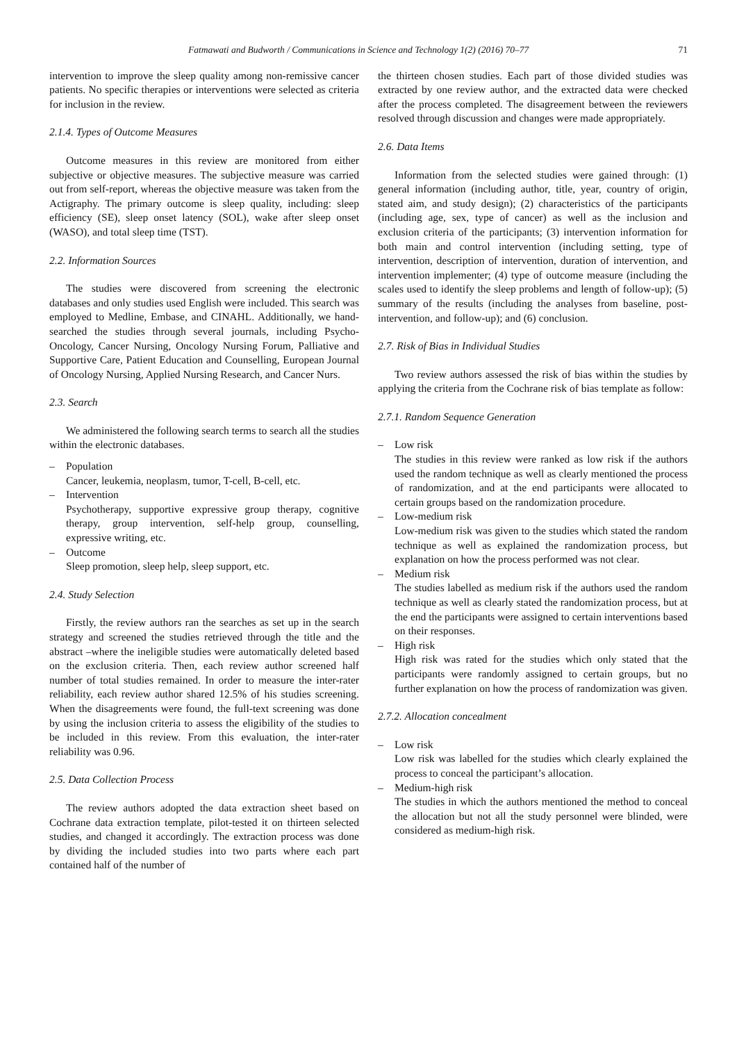Fatmawati and Budworth / Communications in Science and Technology 1(2) (2016) 70–77 71
intervention to improve the sleep quality among non-remissive cancer patients. No specific therapies or interventions were selected as criteria for inclusion in the review.
2.1.4. Types of Outcome Measures
Outcome measures in this review are monitored from either subjective or objective measures. The subjective measure was carried out from self-report, whereas the objective measure was taken from the Actigraphy. The primary outcome is sleep quality, including: sleep efficiency (SE), sleep onset latency (SOL), wake after sleep onset (WASO), and total sleep time (TST).
2.2. Information Sources
The studies were discovered from screening the electronic databases and only studies used English were included. This search was employed to Medline, Embase, and CINAHL. Additionally, we hand-searched the studies through several journals, including Psycho-Oncology, Cancer Nursing, Oncology Nursing Forum, Palliative and Supportive Care, Patient Education and Counselling, European Journal of Oncology Nursing, Applied Nursing Research, and Cancer Nurs.
2.3. Search
We administered the following search terms to search all the studies within the electronic databases.
– Population
Cancer, leukemia, neoplasm, tumor, T-cell, B-cell, etc.
– Intervention
Psychotherapy, supportive expressive group therapy, cognitive therapy, group intervention, self-help group, counselling, expressive writing, etc.
– Outcome
Sleep promotion, sleep help, sleep support, etc.
2.4. Study Selection
Firstly, the review authors ran the searches as set up in the search strategy and screened the studies retrieved through the title and the abstract –where the ineligible studies were automatically deleted based on the exclusion criteria. Then, each review author screened half number of total studies remained. In order to measure the inter-rater reliability, each review author shared 12.5% of his studies screening. When the disagreements were found, the full-text screening was done by using the inclusion criteria to assess the eligibility of the studies to be included in this review. From this evaluation, the inter-rater reliability was 0.96.
2.5. Data Collection Process
The review authors adopted the data extraction sheet based on Cochrane data extraction template, pilot-tested it on thirteen selected studies, and changed it accordingly. The extraction process was done by dividing the included studies into two parts where each part contained half of the number of
the thirteen chosen studies. Each part of those divided studies was extracted by one review author, and the extracted data were checked after the process completed. The disagreement between the reviewers resolved through discussion and changes were made appropriately.
2.6. Data Items
Information from the selected studies were gained through: (1) general information (including author, title, year, country of origin, stated aim, and study design); (2) characteristics of the participants (including age, sex, type of cancer) as well as the inclusion and exclusion criteria of the participants; (3) intervention information for both main and control intervention (including setting, type of intervention, description of intervention, duration of intervention, and intervention implementer; (4) type of outcome measure (including the scales used to identify the sleep problems and length of follow-up); (5) summary of the results (including the analyses from baseline, post-intervention, and follow-up); and (6) conclusion.
2.7. Risk of Bias in Individual Studies
Two review authors assessed the risk of bias within the studies by applying the criteria from the Cochrane risk of bias template as follow:
2.7.1. Random Sequence Generation
– Low risk
The studies in this review were ranked as low risk if the authors used the random technique as well as clearly mentioned the process of randomization, and at the end participants were allocated to certain groups based on the randomization procedure.
– Low-medium risk
Low-medium risk was given to the studies which stated the random technique as well as explained the randomization process, but explanation on how the process performed was not clear.
– Medium risk
The studies labelled as medium risk if the authors used the random technique as well as clearly stated the randomization process, but at the end the participants were assigned to certain interventions based on their responses.
– High risk
High risk was rated for the studies which only stated that the participants were randomly assigned to certain groups, but no further explanation on how the process of randomization was given.
2.7.2. Allocation concealment
– Low risk
Low risk was labelled for the studies which clearly explained the process to conceal the participant’s allocation.
– Medium-high risk
The studies in which the authors mentioned the method to conceal the allocation but not all the study personnel were blinded, were considered as medium-high risk.